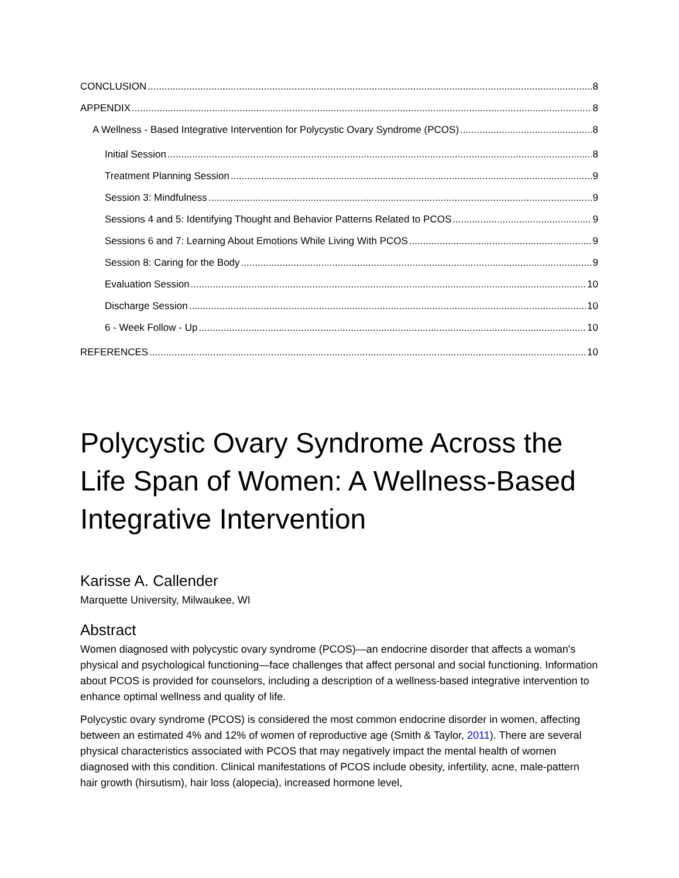CONCLUSION 8
APPENDIX 8
A Wellness ‐ Based Integrative Intervention for Polycystic Ovary Syndrome (PCOS) 8
Initial Session 8
Treatment Planning Session 9
Session 3: Mindfulness 9
Sessions 4 and 5: Identifying Thought and Behavior Patterns Related to PCOS 9
Sessions 6 and 7: Learning About Emotions While Living With PCOS 9
Session 8: Caring for the Body 9
Evaluation Session 10
Discharge Session 10
6 ‐ Week Follow ‐ Up 10
REFERENCES 10
Polycystic Ovary Syndrome Across the Life Span of Women: A Wellness-Based Integrative Intervention
Karisse A. Callender
Marquette University, Milwaukee, WI
Abstract
Women diagnosed with polycystic ovary syndrome (PCOS)—an endocrine disorder that affects a woman's physical and psychological functioning—face challenges that affect personal and social functioning. Information about PCOS is provided for counselors, including a description of a wellness-based integrative intervention to enhance optimal wellness and quality of life.
Polycystic ovary syndrome (PCOS) is considered the most common endocrine disorder in women, affecting between an estimated 4% and 12% of women of reproductive age (Smith & Taylor, 2011). There are several physical characteristics associated with PCOS that may negatively impact the mental health of women diagnosed with this condition. Clinical manifestations of PCOS include obesity, infertility, acne, male-pattern hair growth (hirsutism), hair loss (alopecia), increased hormone level,